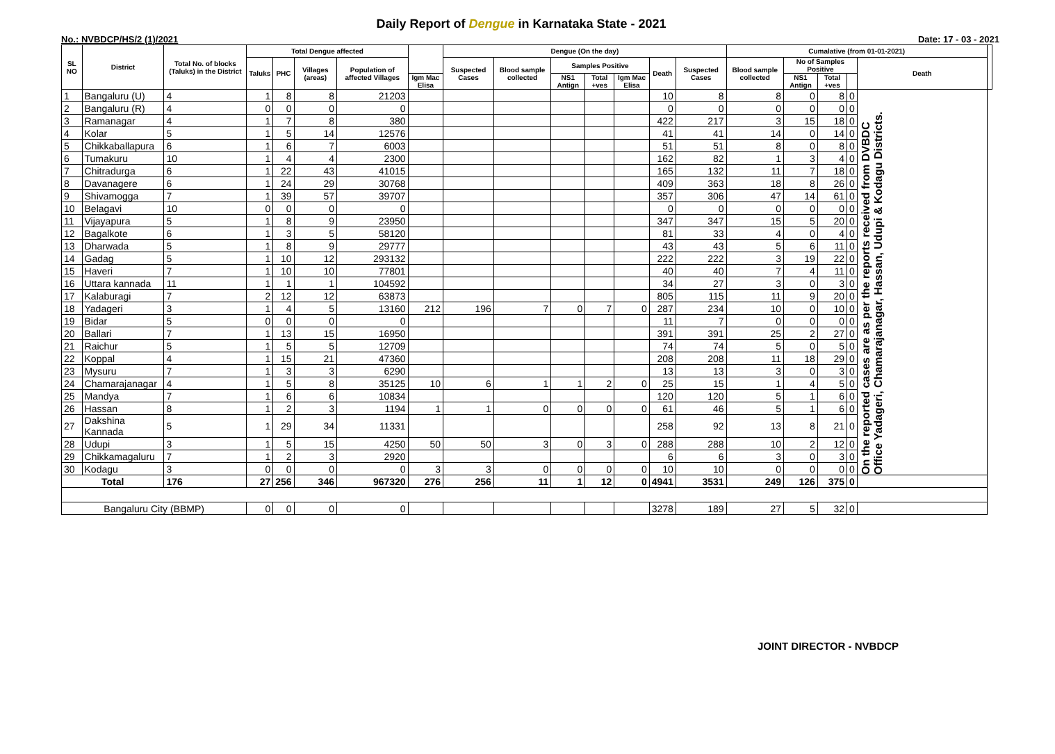Daily Report of Dengue in Karnataka State - 2021
No.: NVBDCP/HS/2 (1)/2021 Date: 17 - 03 - 2021
| SL NO | District | Total No. of blocks (Taluks) in the District | Total Dengue affected | | | | | Dengue (On the day) | | | | | | | Cumalative (from 01-01-2021) | | | | | |
| --- | --- | --- | --- | --- | --- | --- | --- | --- | --- | --- | --- | --- | --- | --- | --- | --- | --- | --- | --- | --- |
| | | | Taluks | PHC | Villages (areas) | Population of affected Villages | | Suspected Cases | Blood sample collected | Samples Positive | | | Death | Suspected Cases | Blood sample collected | No of Samples Positive | | | Death | |
| | | | | | | | Igm Mac Elisa | | | NS1 Antign | Total +ves | Igm Mac Elisa | | | | NS1 Antign | Total +ves | | | |
| 1 | Bangaluru (U) | 4 | 1 | 8 | 8 | 21203 | | | | | | | 10 | 8 | 8 | 0 | 8 | 0 | On the reported cases are as per the reports received from DVBDC Office Yadageri, Chamarajanagar, Hassan, Udupi & Kodagu Districts. | |
| 2 | Bangaluru (R) | 4 | 0 | 0 | 0 | 0 | | | | | | | 0 | 0 | 0 | 0 | 0 | 0 | | |
| 3 | Ramanagar | 4 | 1 | 7 | 8 | 380 | | | | | | | 422 | 217 | 3 | 15 | 18 | 0 | | |
| 4 | Kolar | 5 | 1 | 5 | 14 | 12576 | | | | | | | 41 | 41 | 14 | 0 | 14 | 0 | | |
| 5 | Chikkaballapura | 6 | 1 | 6 | 7 | 6003 | | | | | | | 51 | 51 | 8 | 0 | 8 | 0 | | |
| 6 | Tumakuru | 10 | 1 | 4 | 4 | 2300 | | | | | | | 162 | 82 | 1 | 3 | 4 | 0 | | |
| 7 | Chitradurga | 6 | 1 | 22 | 43 | 41015 | | | | | | | 165 | 132 | 11 | 7 | 18 | 0 | | |
| 8 | Davanagere | 6 | 1 | 24 | 29 | 30768 | | | | | | | 409 | 363 | 18 | 8 | 26 | 0 | | |
| 9 | Shivamogga | 7 | 1 | 39 | 57 | 39707 | | | | | | | 357 | 306 | 47 | 14 | 61 | 0 | | |
| 10 | Belagavi | 10 | 0 | 0 | 0 | 0 | | | | | | | 0 | 0 | 0 | 0 | 0 | 0 | | |
| 11 | Vijayapura | 5 | 1 | 8 | 9 | 23950 | | | | | | | 347 | 347 | 15 | 5 | 20 | 0 | | |
| 12 | Bagalkote | 6 | 1 | 3 | 5 | 58120 | | | | | | | 81 | 33 | 4 | 0 | 4 | 0 | | |
| 13 | Dharwada | 5 | 1 | 8 | 9 | 29777 | | | | | | | 43 | 43 | 5 | 6 | 11 | 0 | | |
| 14 | Gadag | 5 | 1 | 10 | 12 | 293132 | | | | | | | 222 | 222 | 3 | 19 | 22 | 0 | | |
| 15 | Haveri | 7 | 1 | 10 | 10 | 77801 | | | | | | | 40 | 40 | 7 | 4 | 11 | 0 | | |
| 16 | Uttara kannada | 11 | 1 | 1 | 1 | 104592 | | | | | | | 34 | 27 | 3 | 0 | 3 | 0 | | |
| 17 | Kalaburagi | 7 | 2 | 12 | 12 | 63873 | | | | | | | 805 | 115 | 11 | 9 | 20 | 0 | | |
| 18 | Yadageri | 3 | 1 | 4 | 5 | 13160 | 212 | 196 | 7 | 0 | 7 | 0 | 287 | 234 | 10 | 0 | 10 | 0 | | |
| 19 | Bidar | 5 | 0 | 0 | 0 | 0 | | | | | | | 11 | 7 | 0 | 0 | 0 | 0 | | |
| 20 | Ballari | 7 | 1 | 13 | 15 | 16950 | | | | | | | 391 | 391 | 25 | 2 | 27 | 0 | | |
| 21 | Raichur | 5 | 1 | 5 | 5 | 12709 | | | | | | | 74 | 74 | 5 | 0 | 5 | 0 | | |
| 22 | Koppal | 4 | 1 | 15 | 21 | 47360 | | | | | | | 208 | 208 | 11 | 18 | 29 | 0 | | |
| 23 | Mysuru | 7 | 1 | 3 | 3 | 6290 | | | | | | | 13 | 13 | 3 | 0 | 3 | 0 | | |
| 24 | Chamarajanagar | 4 | 1 | 5 | 8 | 35125 | 10 | 6 | 1 | 1 | 2 | 0 | 25 | 15 | 1 | 4 | 5 | 0 | | |
| 25 | Mandya | 7 | 1 | 6 | 6 | 10834 | | | | | | | 120 | 120 | 5 | 1 | 6 | 0 | | |
| 26 | Hassan | 8 | 1 | 2 | 3 | 1194 | 1 | 1 | 0 | 0 | 0 | 0 | 61 | 46 | 5 | 1 | 6 | 0 | | |
| 27 | Dakshina Kannada | 5 | 1 | 29 | 34 | 11331 | | | | | | | 258 | 92 | 13 | 8 | 21 | 0 | | |
| 28 | Udupi | 3 | 1 | 5 | 15 | 4250 | 50 | 50 | 3 | 0 | 3 | 0 | 288 | 288 | 10 | 2 | 12 | 0 | | |
| 29 | Chikkamagaluru | 7 | 1 | 2 | 3 | 2920 | | | | | | | 6 | 6 | 3 | 0 | 3 | 0 | | |
| 30 | Kodagu | 3 | 0 | 0 | 0 | 0 | 3 | 3 | 0 | 0 | 0 | 0 | 10 | 10 | 0 | 0 | 0 | 0 | | |
| Total | | 176 | 27 | 256 | 346 | 967320 | 276 | 256 | 11 | 1 | 12 | 0 | 4941 | 3531 | 249 | 126 | 375 | 0 | | |
| Bangaluru City (BBMP) | | | 0 | 0 | 0 | 0 | | | | | | | 3278 | 189 | 27 | 5 | 32 | 0 | | |
JOINT DIRECTOR - NVBDCP